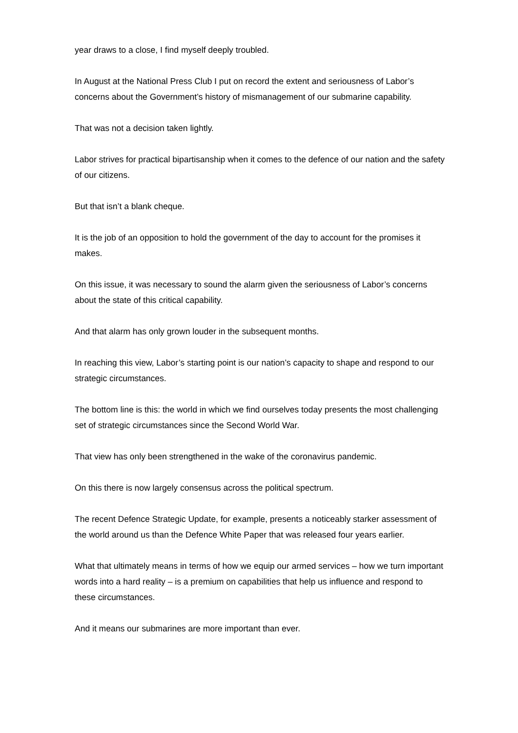year draws to a close, I find myself deeply troubled.
In August at the National Press Club I put on record the extent and seriousness of Labor’s concerns about the Government’s history of mismanagement of our submarine capability.
That was not a decision taken lightly.
Labor strives for practical bipartisanship when it comes to the defence of our nation and the safety of our citizens.
But that isn’t a blank cheque.
It is the job of an opposition to hold the government of the day to account for the promises it makes.
On this issue, it was necessary to sound the alarm given the seriousness of Labor’s concerns about the state of this critical capability.
And that alarm has only grown louder in the subsequent months.
In reaching this view, Labor’s starting point is our nation’s capacity to shape and respond to our strategic circumstances.
The bottom line is this: the world in which we find ourselves today presents the most challenging set of strategic circumstances since the Second World War.
That view has only been strengthened in the wake of the coronavirus pandemic.
On this there is now largely consensus across the political spectrum.
The recent Defence Strategic Update, for example, presents a noticeably starker assessment of the world around us than the Defence White Paper that was released four years earlier.
What that ultimately means in terms of how we equip our armed services – how we turn important words into a hard reality – is a premium on capabilities that help us influence and respond to these circumstances.
And it means our submarines are more important than ever.